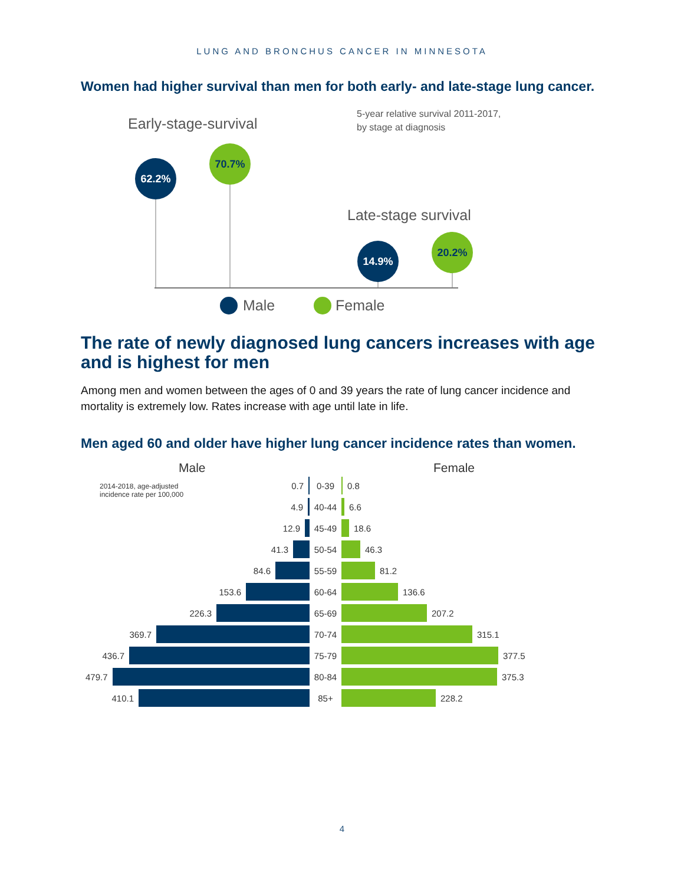LUNG AND BRONCHUS CANCER IN MINNESOTA
Women had higher survival than men for both early- and late-stage lung cancer.
Early-stage-survival
5-year relative survival 2011-2017,
by stage at diagnosis
Late-stage survival
62.2%
70.7%
14.9%
20.2%
Male
Female
The rate of newly diagnosed lung cancers increases with age and is highest for men
Among men and women between the ages of 0 and 39 years the rate of lung cancer incidence and mortality is extremely low. Rates increase with age until late in life.
Men aged 60 and older have higher lung cancer incidence rates than women.
Male Female
2014-2018, age-adjusted
incidence rate per 100,000
0.7 0-39 0.8
4.9 40-44 6.6
12.9 45-49 18.6
41.3 50-54 46.3
84.6 55-59 81.2
153.6 60-64 136.6
226.3 65-69 207.2
369.7 70-74 315.1
436.7 75-79 377.5
479.7 80-84 375.3
410.1 85+ 228.2
4